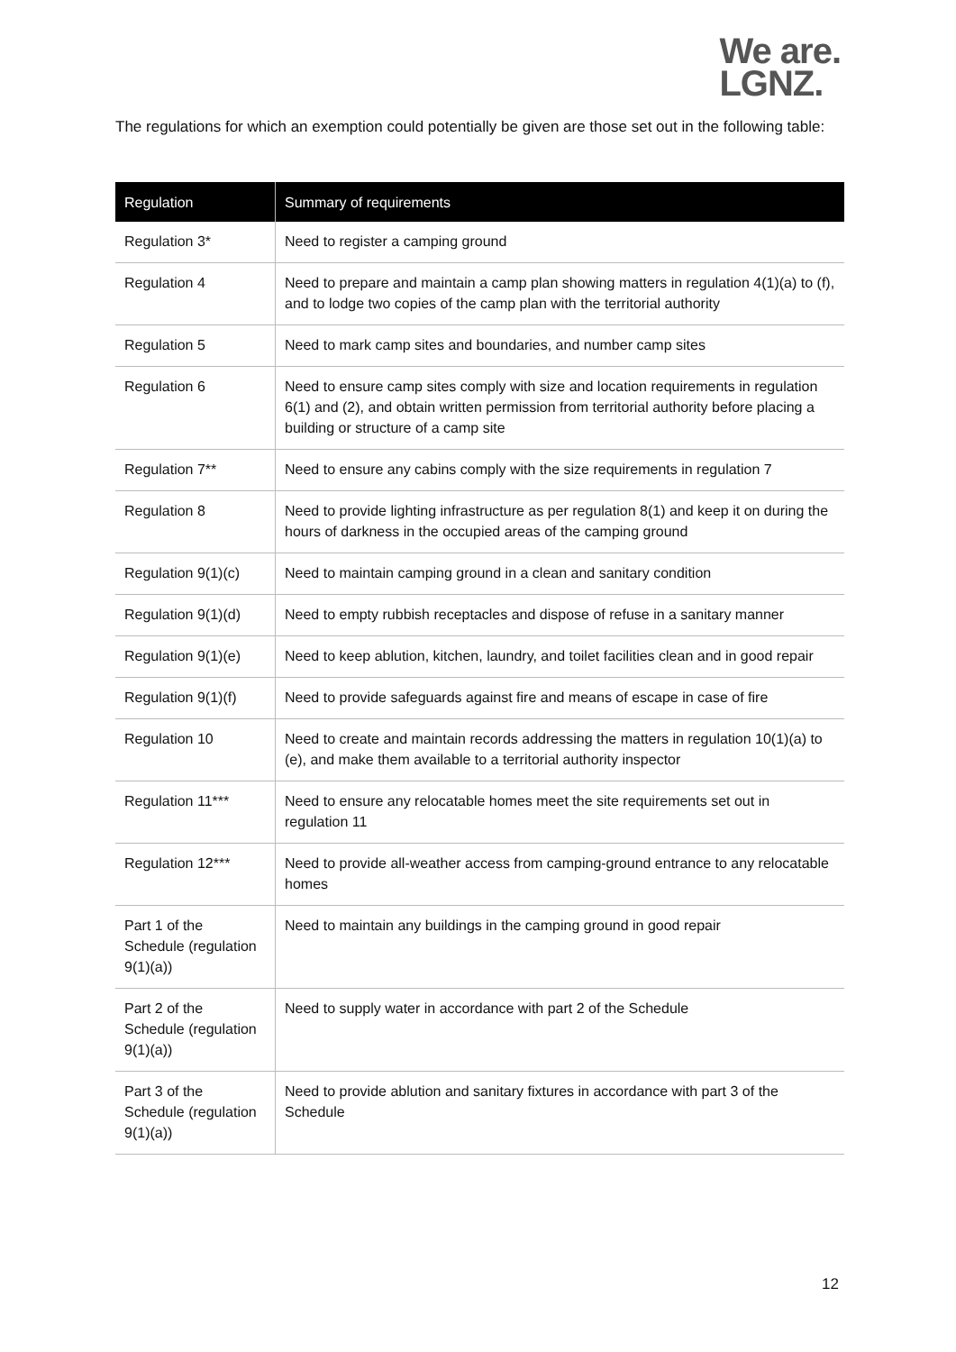We are.
LGNZ.
The regulations for which an exemption could potentially be given are those set out in the following table:
| Regulation | Summary of requirements |
| --- | --- |
| Regulation 3* | Need to register a camping ground |
| Regulation 4 | Need to prepare and maintain a camp plan showing matters in regulation 4(1)(a) to (f), and to lodge two copies of the camp plan with the territorial authority |
| Regulation 5 | Need to mark camp sites and boundaries, and number camp sites |
| Regulation 6 | Need to ensure camp sites comply with size and location requirements in regulation 6(1) and (2), and obtain written permission from territorial authority before placing a building or structure of a camp site |
| Regulation 7** | Need to ensure any cabins comply with the size requirements in regulation 7 |
| Regulation 8 | Need to provide lighting infrastructure as per regulation 8(1) and keep it on during the hours of darkness in the occupied areas of the camping ground |
| Regulation 9(1)(c) | Need to maintain camping ground in a clean and sanitary condition |
| Regulation 9(1)(d) | Need to empty rubbish receptacles and dispose of refuse in a sanitary manner |
| Regulation 9(1)(e) | Need to keep ablution, kitchen, laundry, and toilet facilities clean and in good repair |
| Regulation 9(1)(f) | Need to provide safeguards against fire and means of escape in case of fire |
| Regulation 10 | Need to create and maintain records addressing the matters in regulation 10(1)(a) to (e), and make them available to a territorial authority inspector |
| Regulation 11*** | Need to ensure any relocatable homes meet the site requirements set out in regulation 11 |
| Regulation 12*** | Need to provide all-weather access from camping-ground entrance to any relocatable homes |
| Part 1 of the Schedule (regulation 9(1)(a)) | Need to maintain any buildings in the camping ground in good repair |
| Part 2 of the Schedule (regulation 9(1)(a)) | Need to supply water in accordance with part 2 of the Schedule |
| Part 3 of the Schedule (regulation 9(1)(a)) | Need to provide ablution and sanitary fixtures in accordance with part 3 of the Schedule |
12